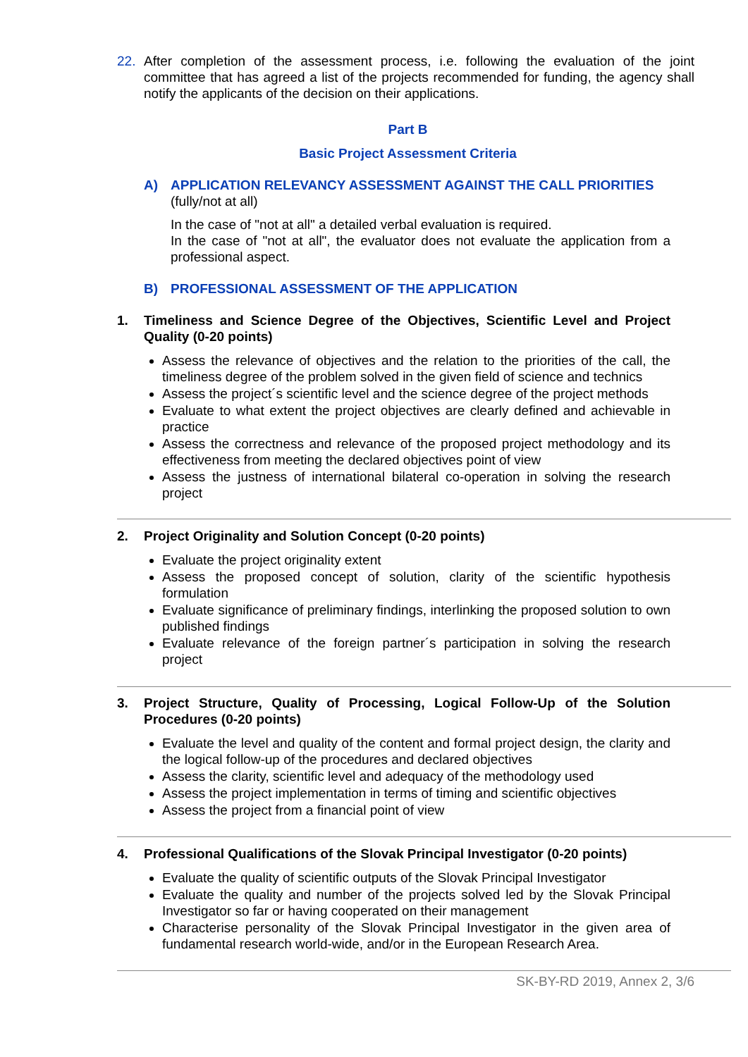22. After completion of the assessment process, i.e. following the evaluation of the joint committee that has agreed a list of the projects recommended for funding, the agency shall notify the applicants of the decision on their applications.
Part B
Basic Project Assessment Criteria
A) APPLICATION RELEVANCY ASSESSMENT AGAINST THE CALL PRIORITIES
(fully/not at all)
In the case of "not at all" a detailed verbal evaluation is required.
In the case of "not at all", the evaluator does not evaluate the application from a professional aspect.
B) PROFESSIONAL ASSESSMENT OF THE APPLICATION
1. Timeliness and Science Degree of the Objectives, Scientific Level and Project Quality (0-20 points)
Assess the relevance of objectives and the relation to the priorities of the call, the timeliness degree of the problem solved in the given field of science and technics
Assess the project´s scientific level and the science degree of the project methods
Evaluate to what extent the project objectives are clearly defined and achievable in practice
Assess the correctness and relevance of the proposed project methodology and its effectiveness from meeting the declared objectives point of view
Assess the justness of international bilateral co-operation in solving the research project
2. Project Originality and Solution Concept (0-20 points)
Evaluate the project originality extent
Assess the proposed concept of solution, clarity of the scientific hypothesis formulation
Evaluate significance of preliminary findings, interlinking the proposed solution to own published findings
Evaluate relevance of the foreign partner´s participation in solving the research project
3. Project Structure, Quality of Processing, Logical Follow-Up of the Solution Procedures (0-20 points)
Evaluate the level and quality of the content and formal project design, the clarity and the logical follow-up of the procedures and declared objectives
Assess the clarity, scientific level and adequacy of the methodology used
Assess the project implementation in terms of timing and scientific objectives
Assess the project from a financial point of view
4. Professional Qualifications of the Slovak Principal Investigator (0-20 points)
Evaluate the quality of scientific outputs of the Slovak Principal Investigator
Evaluate the quality and number of the projects solved led by the Slovak Principal Investigator so far or having cooperated on their management
Characterise personality of the Slovak Principal Investigator in the given area of fundamental research world-wide, and/or in the European Research Area.
SK-BY-RD 2019, Annex 2, 3/6